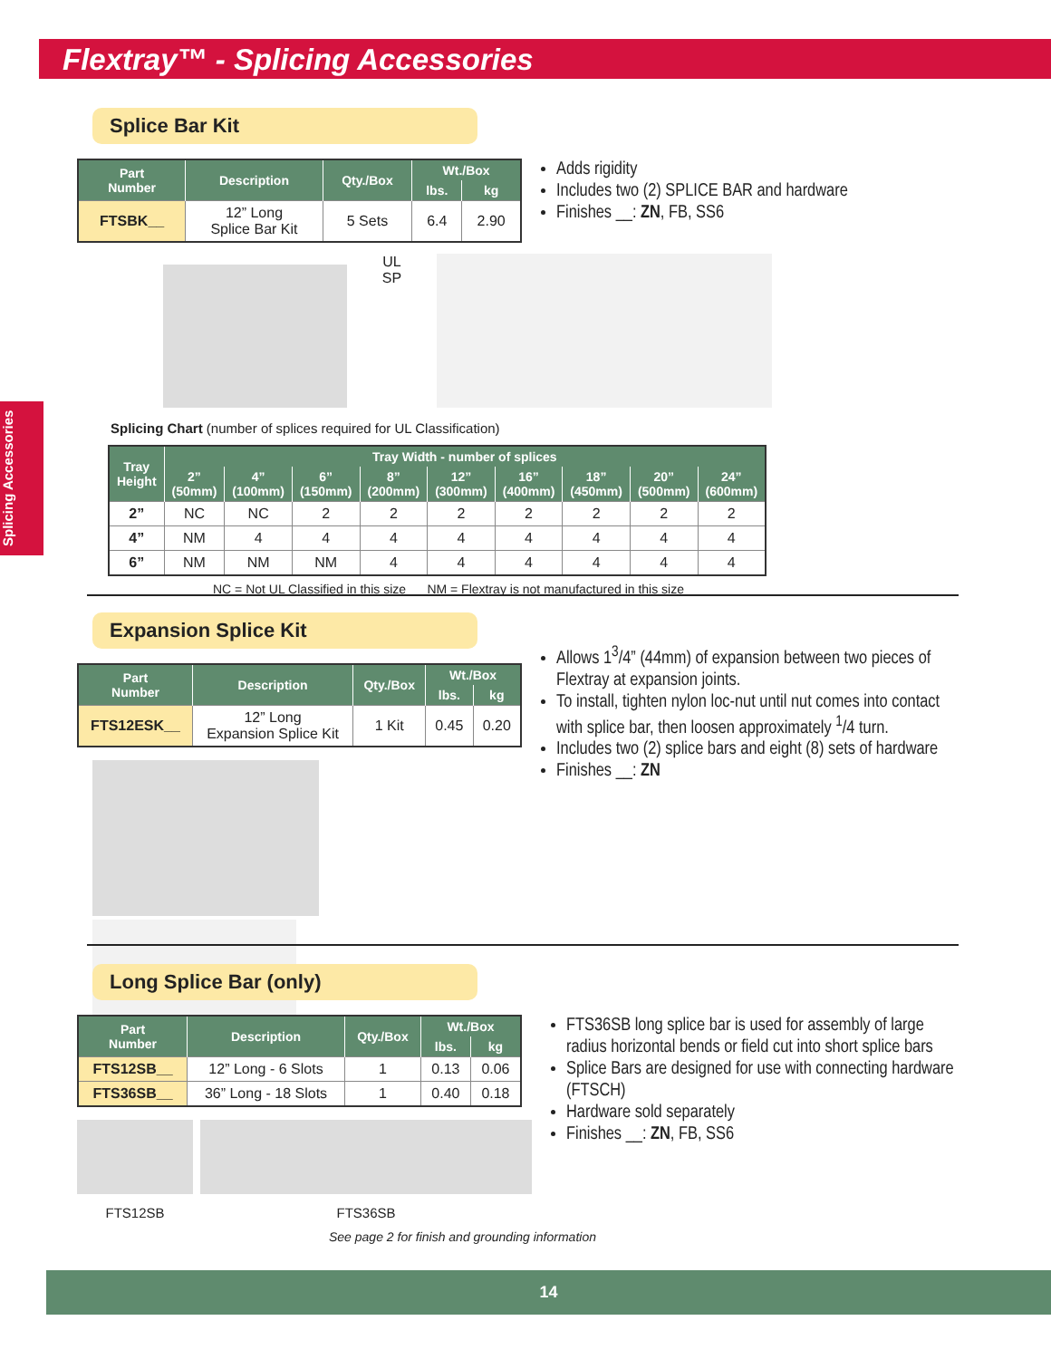Flextray™ - Splicing Accessories
Splicing Accessories
Splice Bar Kit
| Part Number | Description | Qty./Box | Wt./Box | |
| --- | --- | --- | --- | --- |
| | | | lbs. | kg |
| FTSBK__ | 12” Long Splice Bar Kit | 5 Sets | 6.4 | 2.90 |
Adds rigidity
Includes two (2) SPLICE BAR and hardware
Finishes __: ZN, FB, SS6
UL
SP
Splicing Chart (number of splices required for UL Classification)
| Tray Height | Tray Width - number of splices | | | | | | | | |
| --- | --- | --- | --- | --- | --- | --- | --- | --- | --- |
| | 2” (50mm) | 4” (100mm) | 6” (150mm) | 8” (200mm) | 12” (300mm) | 16” (400mm) | 18” (450mm) | 20” (500mm) | 24” (600mm) |
| 2” | NC | NC | 2 | 2 | 2 | 2 | 2 | 2 | 2 |
| 4” | NM | 4 | 4 | 4 | 4 | 4 | 4 | 4 | 4 |
| 6” | NM | NM | NM | 4 | 4 | 4 | 4 | 4 | 4 |
NC = Not UL Classified in this size NM = Flextray is not manufactured in this size
Expansion Splice Kit
| Part Number | Description | Qty./Box | Wt./Box | |
| --- | --- | --- | --- | --- |
| | | | lbs. | kg |
| FTS12ESK__ | 12” Long Expansion Splice Kit | 1 Kit | 0.45 | 0.20 |
Allows 1<sup>3</sup>/4” (44mm) of expansion between two pieces of Flextray at expansion joints.
To install, tighten nylon loc-nut until nut comes into contact with splice bar, then loosen approximately <sup>1</sup>/4 turn.
Includes two (2) splice bars and eight (8) sets of hardware
Finishes __: ZN
Long Splice Bar (only)
| Part Number | Description | Qty./Box | Wt./Box | |
| --- | --- | --- | --- | --- |
| | | | lbs. | kg |
| FTS12SB__ | 12” Long - 6 Slots | 1 | 0.13 | 0.06 |
| FTS36SB__ | 36” Long - 18 Slots | 1 | 0.40 | 0.18 |
FTS12SB FTS36SB
FTS36SB long splice bar is used for assembly of large radius horizontal bends or field cut into short splice bars
Splice Bars are designed for use with connecting hardware (FTSCH)
Hardware sold separately
Finishes __: ZN, FB, SS6
See page 2 for finish and grounding information
14